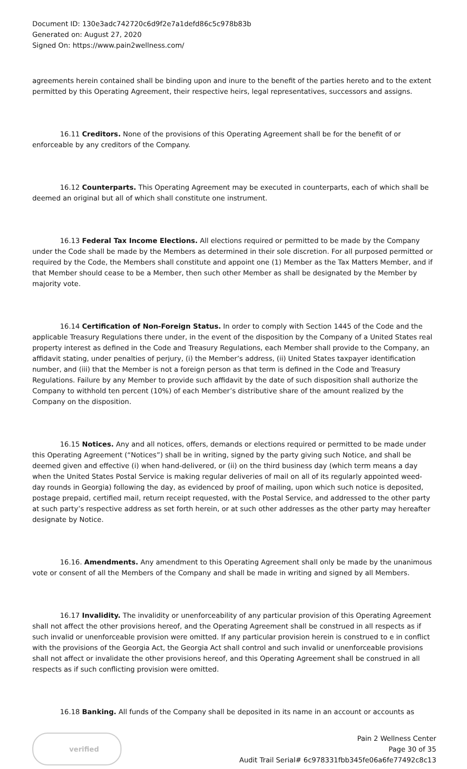Document ID: 130e3adc742720c6d9f2e7a1defd86c5c978b83b
Generated on: August 27, 2020
Signed On: https://www.pain2wellness.com/
agreements herein contained shall be binding upon and inure to the benefit of the parties hereto and to the extent permitted by this Operating Agreement, their respective heirs, legal representatives, successors and assigns.
16.11 Creditors. None of the provisions of this Operating Agreement shall be for the benefit of or enforceable by any creditors of the Company.
16.12 Counterparts. This Operating Agreement may be executed in counterparts, each of which shall be deemed an original but all of which shall constitute one instrument.
16.13 Federal Tax Income Elections. All elections required or permitted to be made by the Company under the Code shall be made by the Members as determined in their sole discretion. For all purposed permitted or required by the Code, the Members shall constitute and appoint one (1) Member as the Tax Matters Member, and if that Member should cease to be a Member, then such other Member as shall be designated by the Member by majority vote.
16.14 Certification of Non-Foreign Status. In order to comply with Section 1445 of the Code and the applicable Treasury Regulations there under, in the event of the disposition by the Company of a United States real property interest as defined in the Code and Treasury Regulations, each Member shall provide to the Company, an affidavit stating, under penalties of perjury, (i) the Member’s address, (ii) United States taxpayer identification number, and (iii) that the Member is not a foreign person as that term is defined in the Code and Treasury Regulations. Failure by any Member to provide such affidavit by the date of such disposition shall authorize the Company to withhold ten percent (10%) of each Member’s distributive share of the amount realized by the Company on the disposition.
16.15 Notices. Any and all notices, offers, demands or elections required or permitted to be made under this Operating Agreement (“Notices”) shall be in writing, signed by the party giving such Notice, and shall be deemed given and effective (i) when hand-delivered, or (ii) on the third business day (which term means a day when the United States Postal Service is making regular deliveries of mail on all of its regularly appointed weed-day rounds in Georgia) following the day, as evidenced by proof of mailing, upon which such notice is deposited, postage prepaid, certified mail, return receipt requested, with the Postal Service, and addressed to the other party at such party’s respective address as set forth herein, or at such other addresses as the other party may hereafter designate by Notice.
16.16. Amendments. Any amendment to this Operating Agreement shall only be made by the unanimous vote or consent of all the Members of the Company and shall be made in writing and signed by all Members.
16.17 Invalidity. The invalidity or unenforceability of any particular provision of this Operating Agreement shall not affect the other provisions hereof, and the Operating Agreement shall be construed in all respects as if such invalid or unenforceable provision were omitted. If any particular provision herein is construed to e in conflict with the provisions of the Georgia Act, the Georgia Act shall control and such invalid or unenforceable provisions shall not affect or invalidate the other provisions hereof, and this Operating Agreement shall be construed in all respects as if such conflicting provision were omitted.
16.18 Banking. All funds of the Company shall be deposited in its name in an account or accounts as
verified
Pain 2 Wellness Center
Page 30 of 35
Audit Trail Serial# 6c978331fbb345fe06a6fe77492c8c13